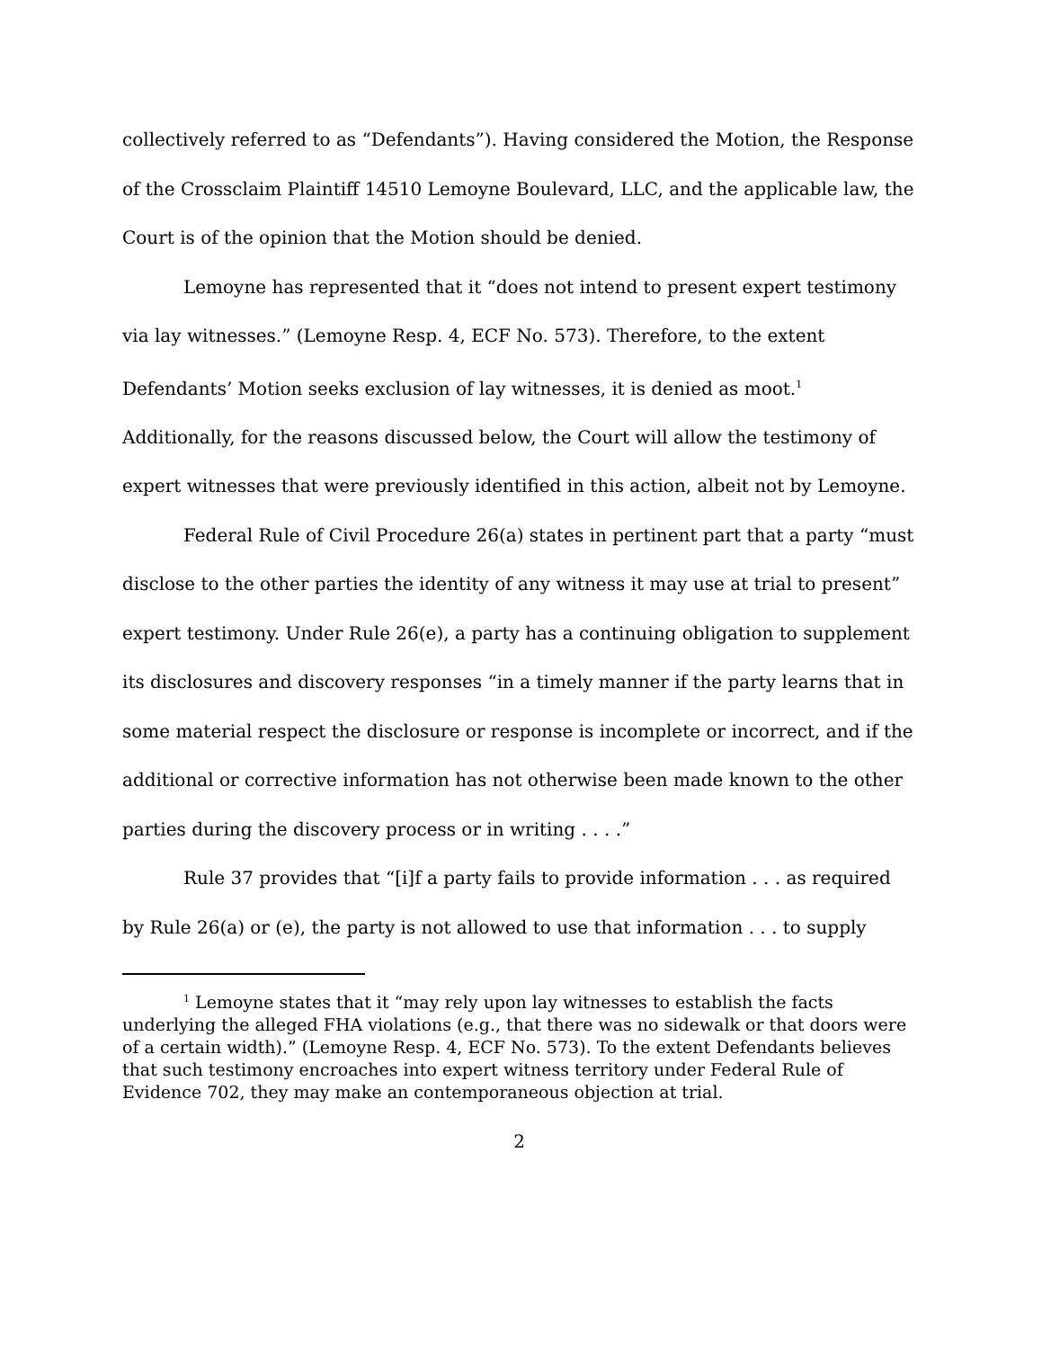collectively referred to as “Defendants”). Having considered the Motion, the Response of the Crossclaim Plaintiff 14510 Lemoyne Boulevard, LLC, and the applicable law, the Court is of the opinion that the Motion should be denied.
Lemoyne has represented that it “does not intend to present expert testimony via lay witnesses.” (Lemoyne Resp. 4, ECF No. 573). Therefore, to the extent Defendants’ Motion seeks exclusion of lay witnesses, it is denied as moot.<sup>1</sup> Additionally, for the reasons discussed below, the Court will allow the testimony of expert witnesses that were previously identified in this action, albeit not by Lemoyne.
Federal Rule of Civil Procedure 26(a) states in pertinent part that a party “must disclose to the other parties the identity of any witness it may use at trial to present” expert testimony. Under Rule 26(e), a party has a continuing obligation to supplement its disclosures and discovery responses “in a timely manner if the party learns that in some material respect the disclosure or response is incomplete or incorrect, and if the additional or corrective information has not otherwise been made known to the other parties during the discovery process or in writing . . . .”
Rule 37 provides that “[i]f a party fails to provide information . . . as required by Rule 26(a) or (e), the party is not allowed to use that information . . . to supply
<sup>1</sup> Lemoyne states that it “may rely upon lay witnesses to establish the facts underlying the alleged FHA violations (e.g., that there was no sidewalk or that doors were of a certain width).” (Lemoyne Resp. 4, ECF No. 573). To the extent Defendants believes that such testimony encroaches into expert witness territory under Federal Rule of Evidence 702, they may make an contemporaneous objection at trial.
2